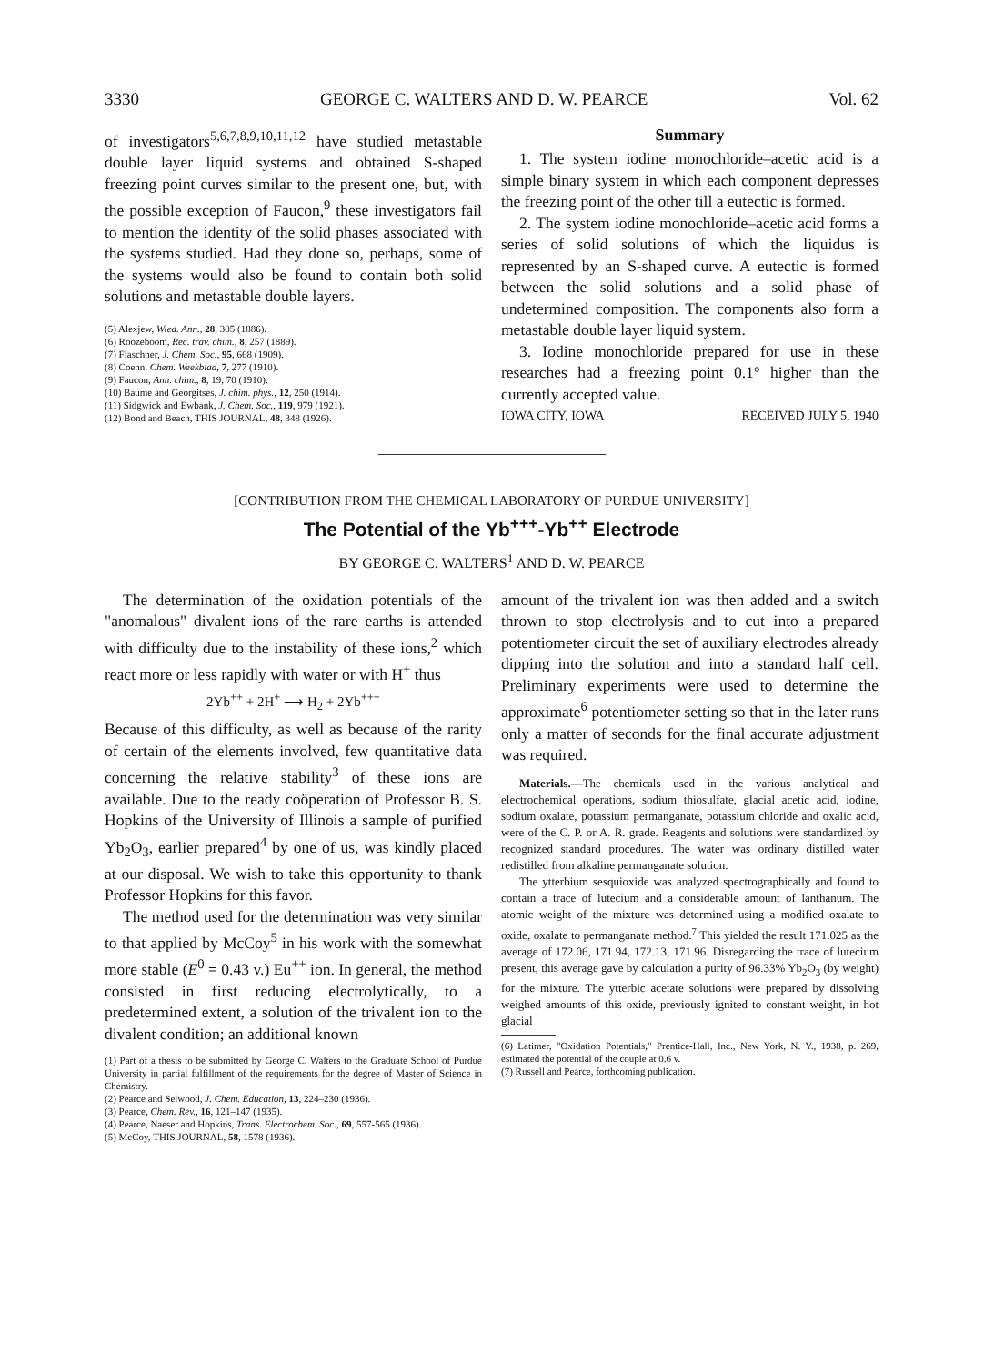3330 GEORGE C. WALTERS AND D. W. PEARCE Vol. 62
of investigators<sup>5,6,7,8,9,10,11,12</sup> have studied metastable double layer liquid systems and obtained S-shaped freezing point curves similar to the present one, but, with the possible exception of Faucon,<sup>9</sup> these investigators fail to mention the identity of the solid phases associated with the systems studied. Had they done so, perhaps, some of the systems would also be found to contain both solid solutions and metastable double layers.
(5) Alexjew, Wied. Ann., 28, 305 (1886).
(6) Roozeboom, Rec. trav. chim., 8, 257 (1889).
(7) Flaschner, J. Chem. Soc., 95, 668 (1909).
(8) Coehn, Chem. Weekblad, 7, 277 (1910).
(9) Faucon, Ann. chim., 8, 19, 70 (1910).
(10) Baume and Georgitses, J. chim. phys., 12, 250 (1914).
(11) Sidgwick and Ewbank, J. Chem. Soc., 119, 979 (1921).
(12) Bond and Beach, THIS JOURNAL, 48, 348 (1926).
Summary
1. The system iodine monochloride–acetic acid is a simple binary system in which each component depresses the freezing point of the other till a eutectic is formed.
2. The system iodine monochloride–acetic acid forms a series of solid solutions of which the liquidus is represented by an S-shaped curve. A eutectic is formed between the solid solutions and a solid phase of undetermined composition. The components also form a metastable double layer liquid system.
3. Iodine monochloride prepared for use in these researches had a freezing point 0.1° higher than the currently accepted value.
IOWA CITY, IOWA RECEIVED JULY 5, 1940
[CONTRIBUTION FROM THE CHEMICAL LABORATORY OF PURDUE UNIVERSITY]
The Potential of the Yb<sup>+++</sup>-Yb<sup>++</sup> Electrode
BY GEORGE C. WALTERS<sup>1</sup> AND D. W. PEARCE
The determination of the oxidation potentials of the "anomalous" divalent ions of the rare earths is attended with difficulty due to the instability of these ions,<sup>2</sup> which react more or less rapidly with water or with H<sup>+</sup> thus
2Yb<sup>++</sup> + 2H<sup>+</sup> ⟶ H<sub>2</sub> + 2Yb<sup>+++</sup>
Because of this difficulty, as well as because of the rarity of certain of the elements involved, few quantitative data concerning the relative stability<sup>3</sup> of these ions are available. Due to the ready coöperation of Professor B. S. Hopkins of the University of Illinois a sample of purified Yb<sub>2</sub>O<sub>3</sub>, earlier prepared<sup>4</sup> by one of us, was kindly placed at our disposal. We wish to take this opportunity to thank Professor Hopkins for this favor.
The method used for the determination was very similar to that applied by McCoy<sup>5</sup> in his work with the somewhat more stable (E<sup>0</sup> = 0.43 v.) Eu<sup>++</sup> ion. In general, the method consisted in first reducing electrolytically, to a predetermined extent, a solution of the trivalent ion to the divalent condition; an additional known
(1) Part of a thesis to be submitted by George C. Walters to the Graduate School of Purdue University in partial fulfillment of the requirements for the degree of Master of Science in Chemistry.
(2) Pearce and Selwood, J. Chem. Education, 13, 224–230 (1936).
(3) Pearce, Chem. Rev., 16, 121–147 (1935).
(4) Pearce, Naeser and Hopkins, Trans. Electrochem. Soc., 69, 557-565 (1936).
(5) McCoy, THIS JOURNAL, 58, 1578 (1936).
amount of the trivalent ion was then added and a switch thrown to stop electrolysis and to cut into a prepared potentiometer circuit the set of auxiliary electrodes already dipping into the solution and into a standard half cell. Preliminary experiments were used to determine the approximate<sup>6</sup> potentiometer setting so that in the later runs only a matter of seconds for the final accurate adjustment was required.
Materials.—The chemicals used in the various analytical and electrochemical operations, sodium thiosulfate, glacial acetic acid, iodine, sodium oxalate, potassium permanganate, potassium chloride and oxalic acid, were of the C. P. or A. R. grade. Reagents and solutions were standardized by recognized standard procedures. The water was ordinary distilled water redistilled from alkaline permanganate solution.
The ytterbium sesquioxide was analyzed spectrographically and found to contain a trace of lutecium and a considerable amount of lanthanum. The atomic weight of the mixture was determined using a modified oxalate to oxide, oxalate to permanganate method.<sup>7</sup> This yielded the result 171.025 as the average of 172.06, 171.94, 172.13, 171.96. Disregarding the trace of lutecium present, this average gave by calculation a purity of 96.33% Yb<sub>2</sub>O<sub>3</sub> (by weight) for the mixture. The ytterbic acetate solutions were prepared by dissolving weighed amounts of this oxide, previously ignited to constant weight, in hot glacial
(6) Latimer, "Oxidation Potentials," Prentice-Hall, Inc., New York, N. Y., 1938, p. 269, estimated the potential of the couple at 0.6 v.
(7) Russell and Pearce, forthcoming publication.